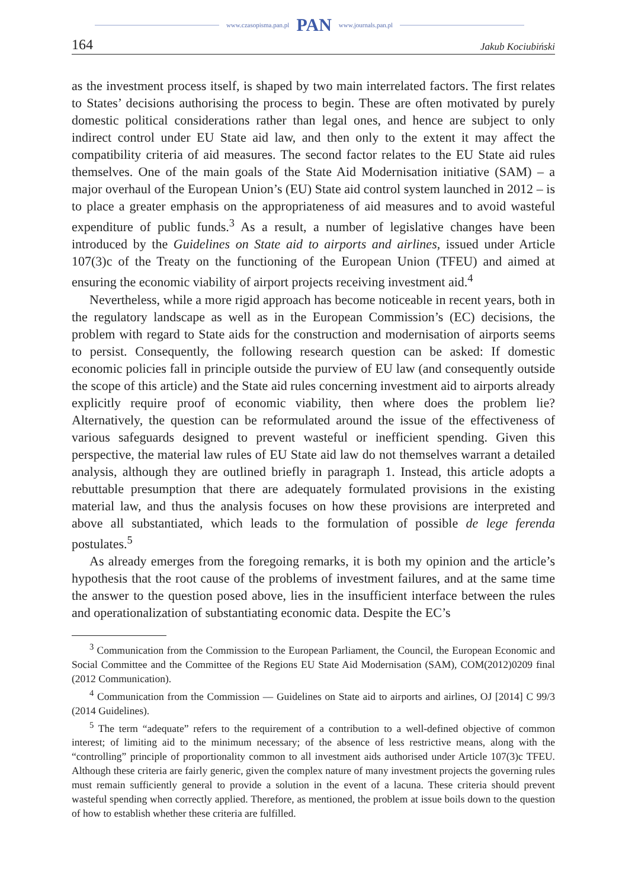www.czasopisma.pan.pl PAN www.journals.pan.pl
164 Jakub Kociubiński
as the investment process itself, is shaped by two main interrelated factors. The first relates to States’ decisions authorising the process to begin. These are often motivated by purely domestic political considerations rather than legal ones, and hence are subject to only indirect control under EU State aid law, and then only to the extent it may affect the compatibility criteria of aid measures. The second factor relates to the EU State aid rules themselves. One of the main goals of the State Aid Modernisation initiative (SAM) – a major overhaul of the European Union’s (EU) State aid control system launched in 2012 – is to place a greater emphasis on the appropriateness of aid measures and to avoid wasteful expenditure of public funds.<sup>3</sup> As a result, a number of legislative changes have been introduced by the Guidelines on State aid to airports and airlines, issued under Article 107(3)c of the Treaty on the functioning of the European Union (TFEU) and aimed at ensuring the economic viability of airport projects receiving investment aid.<sup>4</sup>
Nevertheless, while a more rigid approach has become noticeable in recent years, both in the regulatory landscape as well as in the European Commission’s (EC) decisions, the problem with regard to State aids for the construction and modernisation of airports seems to persist. Consequently, the following research question can be asked: If domestic economic policies fall in principle outside the purview of EU law (and consequently outside the scope of this article) and the State aid rules concerning investment aid to airports already explicitly require proof of economic viability, then where does the problem lie? Alternatively, the question can be reformulated around the issue of the effectiveness of various safeguards designed to prevent wasteful or inefficient spending. Given this perspective, the material law rules of EU State aid law do not themselves warrant a detailed analysis, although they are outlined briefly in paragraph 1. Instead, this article adopts a rebuttable presumption that there are adequately formulated provisions in the existing material law, and thus the analysis focuses on how these provisions are interpreted and above all substantiated, which leads to the formulation of possible de lege ferenda postulates.<sup>5</sup>
As already emerges from the foregoing remarks, it is both my opinion and the article’s hypothesis that the root cause of the problems of investment failures, and at the same time the answer to the question posed above, lies in the insufficient interface between the rules and operationalization of substantiating economic data. Despite the EC’s
<sup>3</sup> Communication from the Commission to the European Parliament, the Council, the European Economic and Social Committee and the Committee of the Regions EU State Aid Modernisation (SAM), COM(2012)0209 final (2012 Communication).
<sup>4</sup> Communication from the Commission — Guidelines on State aid to airports and airlines, OJ [2014] C 99/3 (2014 Guidelines).
<sup>5</sup> The term “adequate” refers to the requirement of a contribution to a well-defined objective of common interest; of limiting aid to the minimum necessary; of the absence of less restrictive means, along with the “controlling” principle of proportionality common to all investment aids authorised under Article 107(3)c TFEU. Although these criteria are fairly generic, given the complex nature of many investment projects the governing rules must remain sufficiently general to provide a solution in the event of a lacuna. These criteria should prevent wasteful spending when correctly applied. Therefore, as mentioned, the problem at issue boils down to the question of how to establish whether these criteria are fulfilled.